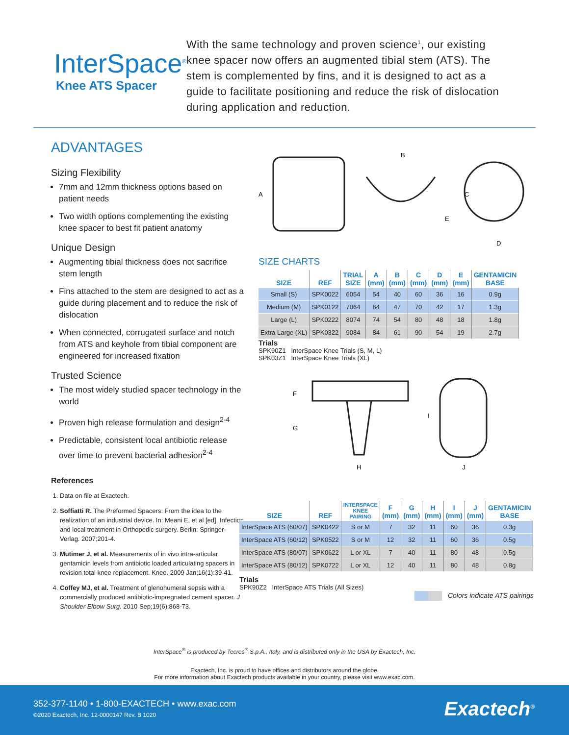InterSpace<sup>®</sup>
Knee ATS Spacer
With the same technology and proven science<sup>1</sup>, our existing knee spacer now offers an augmented tibial stem (ATS). The stem is complemented by fins, and it is designed to act as a guide to facilitate positioning and reduce the risk of dislocation during application and reduction.
ADVANTAGES
Sizing Flexibility
7mm and 12mm thickness options based on patient needs
Two width options complementing the existing knee spacer to best fit patient anatomy
Unique Design
Augmenting tibial thickness does not sacrifice stem length
Fins attached to the stem are designed to act as a guide during placement and to reduce the risk of dislocation
When connected, corrugated surface and notch from ATS and keyhole from tibial component are engineered for increased fixation
Trusted Science
The most widely studied spacer technology in the world
Proven high release formulation and design<sup>2-4</sup>
Predictable, consistent local antibiotic release over time to prevent bacterial adhesion<sup>2-4</sup>
References
1. Data on file at Exactech.
2. Soffiatti R. The Preformed Spacers: From the idea to the realization of an industrial device. In: Meani E, et al [ed]. Infection and local treatment in Orthopedic surgery. Berlin: Springer-Verlag. 2007;201-4.
3. Mutimer J, et al. Measurements of in vivo intra-articular gentamicin levels from antibiotic loaded articulating spacers in revision total knee replacement. Knee. 2009 Jan;16(1):39-41.
4. Coffey MJ, et al. Treatment of glenohumeral sepsis with a commercially produced antibiotic-impregnated cement spacer. J Shoulder Elbow Surg. 2010 Sep;19(6):868-73.
A
B
C
D
E
SIZE CHARTS
| SIZE | REF | TRIAL SIZE | A (mm) | B (mm) | C (mm) | D (mm) | E (mm) | GENTAMICIN BASE |
| --- | --- | --- | --- | --- | --- | --- | --- | --- |
| Small (S) | SPK0022 | 6054 | 54 | 40 | 60 | 36 | 16 | 0.9g |
| Medium (M) | SPK0122 | 7064 | 64 | 47 | 70 | 42 | 17 | 1.3g |
| Large (L) | SPK0222 | 8074 | 74 | 54 | 80 | 48 | 18 | 1.8g |
| Extra Large (XL) | SPK0322 | 9084 | 84 | 61 | 90 | 54 | 19 | 2.7g |
Trials
SPK90Z1 InterSpace Knee Trials (S, M, L)
SPK03Z1 InterSpace Knee Trials (XL)
F
G
H
I
J
| SIZE | REF | INTERSPACE KNEE PAIRING | F (mm) | G (mm) | H (mm) | I (mm) | J (mm) | GENTAMICIN BASE |
| --- | --- | --- | --- | --- | --- | --- | --- | --- |
| InterSpace ATS (60/07) | SPK0422 | S or M | 7 | 32 | 11 | 60 | 36 | 0.3g |
| InterSpace ATS (60/12) | SPK0522 | S or M | 12 | 32 | 11 | 60 | 36 | 0.5g |
| InterSpace ATS (80/07) | SPK0622 | L or XL | 7 | 40 | 11 | 80 | 48 | 0.5g |
| InterSpace ATS (80/12) | SPK0722 | L or XL | 12 | 40 | 11 | 80 | 48 | 0.8g |
Trials
SPK90Z2 InterSpace ATS Trials (All Sizes)
Colors indicate ATS pairings
InterSpace<sup>®</sup> is produced by Tecres<sup>®</sup> S.p.A., Italy, and is distributed only in the USA by Exactech, Inc.
Exactech, Inc. is proud to have offices and distributors around the globe.
For more information about Exactech products available in your country, please visit www.exac.com.
352-377-1140 • 1-800-EXACTECH • www.exac.com
©2020 Exactech, Inc. 12-0000147 Rev. B 1020
Exactech<sup>®</sup>